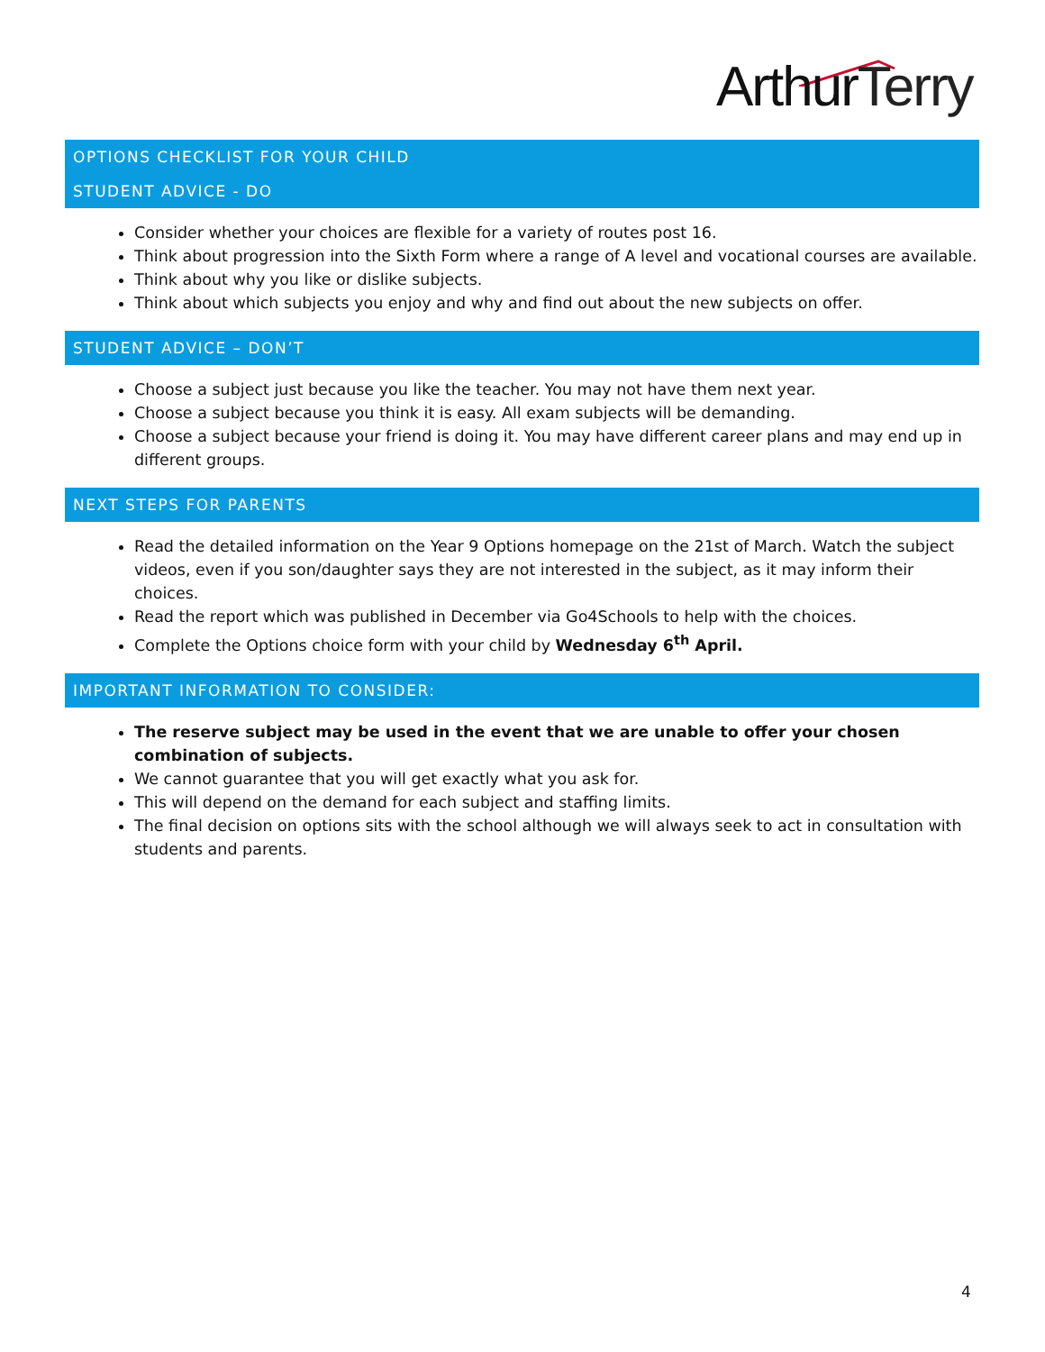ArthurTerry
OPTIONS CHECKLIST FOR YOUR CHILD
STUDENT ADVICE - DO
Consider whether your choices are flexible for a variety of routes post 16.
Think about progression into the Sixth Form where a range of A level and vocational courses are available.
Think about why you like or dislike subjects.
Think about which subjects you enjoy and why and find out about the new subjects on offer.
STUDENT ADVICE – DON’T
Choose a subject just because you like the teacher. You may not have them next year.
Choose a subject because you think it is easy. All exam subjects will be demanding.
Choose a subject because your friend is doing it. You may have different career plans and may end up in different groups.
NEXT STEPS FOR PARENTS
Read the detailed information on the Year 9 Options homepage on the 21st of March. Watch the subject videos, even if you son/daughter says they are not interested in the subject, as it may inform their choices.
Read the report which was published in December via Go4Schools to help with the choices.
Complete the Options choice form with your child by Wednesday 6<sup>th</sup> April.
IMPORTANT INFORMATION TO CONSIDER:
The reserve subject may be used in the event that we are unable to offer your chosen combination of subjects.
We cannot guarantee that you will get exactly what you ask for.
This will depend on the demand for each subject and staffing limits.
The final decision on options sits with the school although we will always seek to act in consultation with students and parents.
4